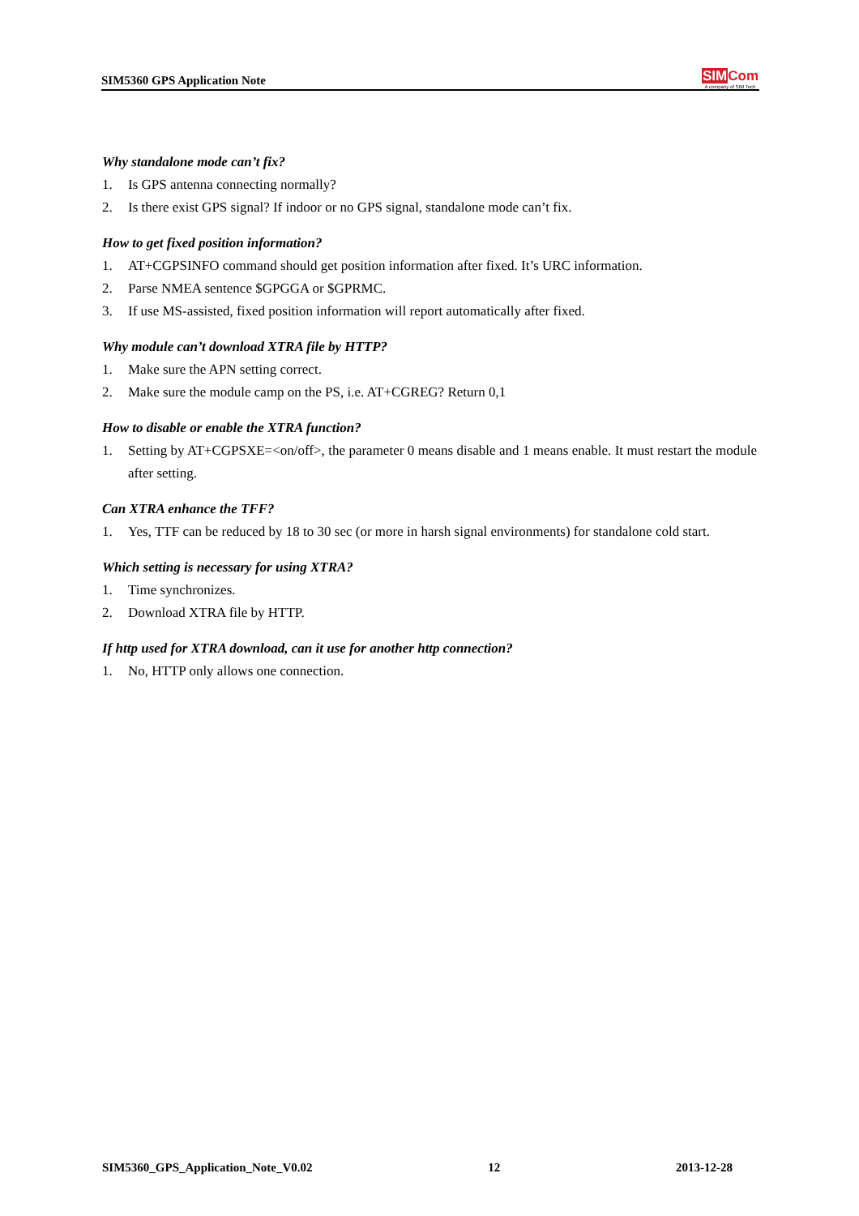SIM5360 GPS Application Note
SIM Com
A company of SIM Tech
Why standalone mode can’t fix?
1. Is GPS antenna connecting normally?
2. Is there exist GPS signal? If indoor or no GPS signal, standalone mode can’t fix.
How to get fixed position information?
1. AT+CGPSINFO command should get position information after fixed. It’s URC information.
2. Parse NMEA sentence $GPGGA or $GPRMC.
3. If use MS-assisted, fixed position information will report automatically after fixed.
Why module can’t download XTRA file by HTTP?
1. Make sure the APN setting correct.
2. Make sure the module camp on the PS, i.e. AT+CGREG? Return 0,1
How to disable or enable the XTRA function?
1. Setting by AT+CGPSXE=<on/off>, the parameter 0 means disable and 1 means enable. It must restart the module after setting.
Can XTRA enhance the TFF?
1. Yes, TTF can be reduced by 18 to 30 sec (or more in harsh signal environments) for standalone cold start.
Which setting is necessary for using XTRA?
1. Time synchronizes.
2. Download XTRA file by HTTP.
If http used for XTRA download, can it use for another http connection?
1. No, HTTP only allows one connection.
SIM5360_GPS_Application_Note_V0.02 12 2013-12-28